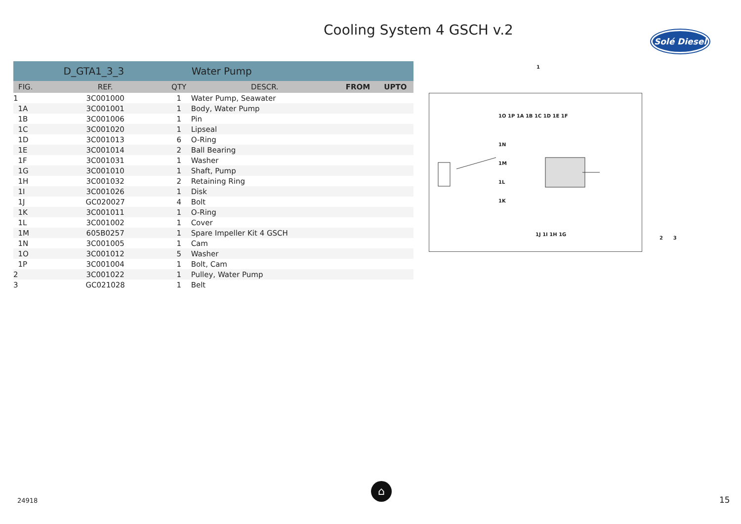Cooling System 4 GSCH v.2
Solé Diesel
| | D_GTA1_3_3 | | Water Pump | | |
| --- | --- | --- | --- | --- | --- |
| FIG. | REF. | QTY | DESCR. | FROM | UPTO |
| 1 | 3C001000 | 1 | Water Pump, Seawater | | |
| 1A | 3C001001 | 1 | Body, Water Pump | | |
| 1B | 3C001006 | 1 | Pin | | |
| 1C | 3C001020 | 1 | Lipseal | | |
| 1D | 3C001013 | 6 | O-Ring | | |
| 1E | 3C001014 | 2 | Ball Bearing | | |
| 1F | 3C001031 | 1 | Washer | | |
| 1G | 3C001010 | 1 | Shaft, Pump | | |
| 1H | 3C001032 | 2 | Retaining Ring | | |
| 1I | 3C001026 | 1 | Disk | | |
| 1J | GC020027 | 4 | Bolt | | |
| 1K | 3C001011 | 1 | O-Ring | | |
| 1L | 3C001002 | 1 | Cover | | |
| 1M | 605B0257 | 1 | Spare Impeller Kit 4 GSCH | | |
| 1N | 3C001005 | 1 | Cam | | |
| 1O | 3C001012 | 5 | Washer | | |
| 1P | 3C001004 | 1 | Bolt, Cam | | |
| 2 | 3C001022 | 1 | Pulley, Water Pump | | |
| 3 | GC021028 | 1 | Belt | | |
1O 1P 1A 1B 1C 1D 1E 1F
1N
1M
1L
1K
1J 1I 1H 1G
1
2 3
24918
⌂
15